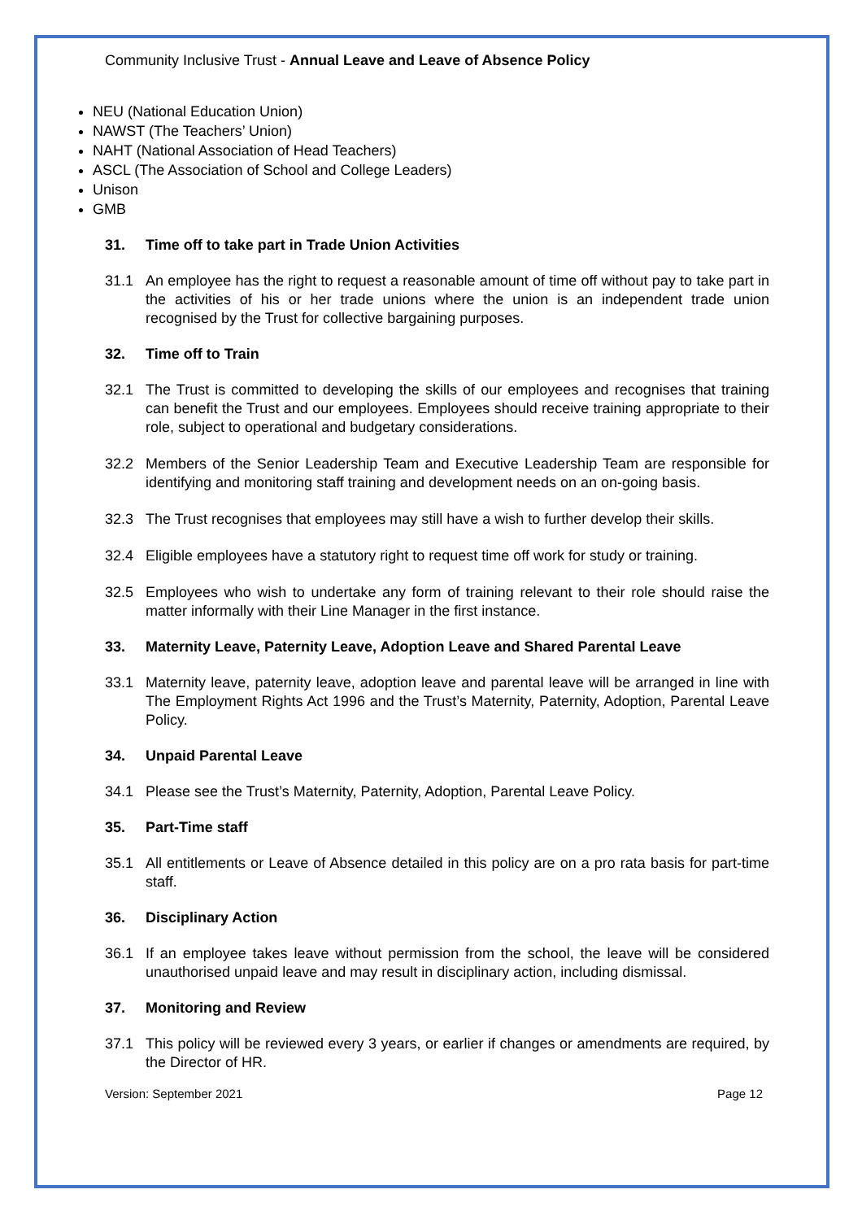Community Inclusive Trust - Annual Leave and Leave of Absence Policy
NEU (National Education Union)
NAWST (The Teachers’ Union)
NAHT (National Association of Head Teachers)
ASCL (The Association of School and College Leaders)
Unison
GMB
31. Time off to take part in Trade Union Activities
31.1 An employee has the right to request a reasonable amount of time off without pay to take part in the activities of his or her trade unions where the union is an independent trade union recognised by the Trust for collective bargaining purposes.
32. Time off to Train
32.1 The Trust is committed to developing the skills of our employees and recognises that training can benefit the Trust and our employees. Employees should receive training appropriate to their role, subject to operational and budgetary considerations.
32.2 Members of the Senior Leadership Team and Executive Leadership Team are responsible for identifying and monitoring staff training and development needs on an on-going basis.
32.3 The Trust recognises that employees may still have a wish to further develop their skills.
32.4 Eligible employees have a statutory right to request time off work for study or training.
32.5 Employees who wish to undertake any form of training relevant to their role should raise the matter informally with their Line Manager in the first instance.
33. Maternity Leave, Paternity Leave, Adoption Leave and Shared Parental Leave
33.1 Maternity leave, paternity leave, adoption leave and parental leave will be arranged in line with The Employment Rights Act 1996 and the Trust’s Maternity, Paternity, Adoption, Parental Leave Policy.
34. Unpaid Parental Leave
34.1 Please see the Trust’s Maternity, Paternity, Adoption, Parental Leave Policy.
35. Part-Time staff
35.1 All entitlements or Leave of Absence detailed in this policy are on a pro rata basis for part-time staff.
36. Disciplinary Action
36.1 If an employee takes leave without permission from the school, the leave will be considered unauthorised unpaid leave and may result in disciplinary action, including dismissal.
37. Monitoring and Review
37.1 This policy will be reviewed every 3 years, or earlier if changes or amendments are required, by the Director of HR.
Version: September 2021 Page 12